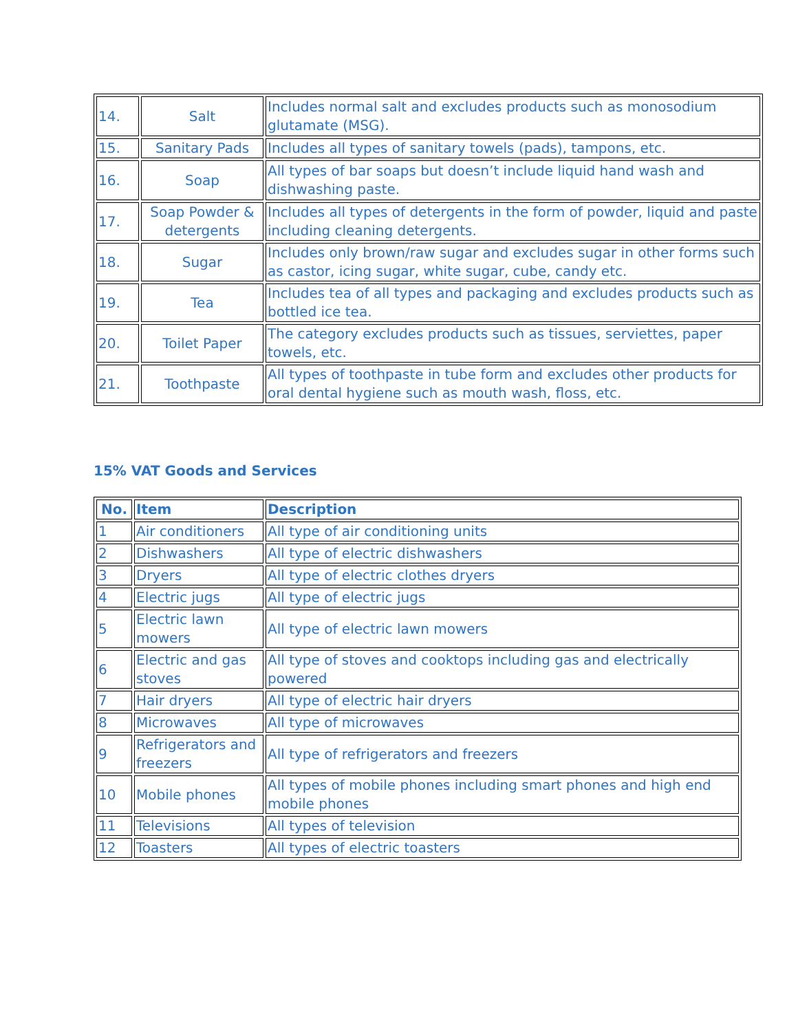| 14. | Salt | Includes normal salt and excludes products such as monosodium glutamate (MSG). |
| 15. | Sanitary Pads | Includes all types of sanitary towels (pads), tampons, etc. |
| 16. | Soap | All types of bar soaps but doesn’t include liquid hand wash and dishwashing paste. |
| 17. | Soap Powder & detergents | Includes all types of detergents in the form of powder, liquid and paste including cleaning detergents. |
| 18. | Sugar | Includes only brown/raw sugar and excludes sugar in other forms such as castor, icing sugar, white sugar, cube, candy etc. |
| 19. | Tea | Includes tea of all types and packaging and excludes products such as bottled ice tea. |
| 20. | Toilet Paper | The category excludes products such as tissues, serviettes, paper towels, etc. |
| 21. | Toothpaste | All types of toothpaste in tube form and excludes other products for oral dental hygiene such as mouth wash, floss, etc. |
15% VAT Goods and Services
| No. | Item | Description |
| --- | --- | --- |
| 1 | Air conditioners | All type of air conditioning units |
| 2 | Dishwashers | All type of electric dishwashers |
| 3 | Dryers | All type of electric clothes dryers |
| 4 | Electric jugs | All type of electric jugs |
| 5 | Electric lawn mowers | All type of electric lawn mowers |
| 6 | Electric and gas stoves | All type of stoves and cooktops including gas and electrically powered |
| 7 | Hair dryers | All type of electric hair dryers |
| 8 | Microwaves | All type of microwaves |
| 9 | Refrigerators and freezers | All type of refrigerators and freezers |
| 10 | Mobile phones | All types of mobile phones including smart phones and high end mobile phones |
| 11 | Televisions | All types of television |
| 12 | Toasters | All types of electric toasters |